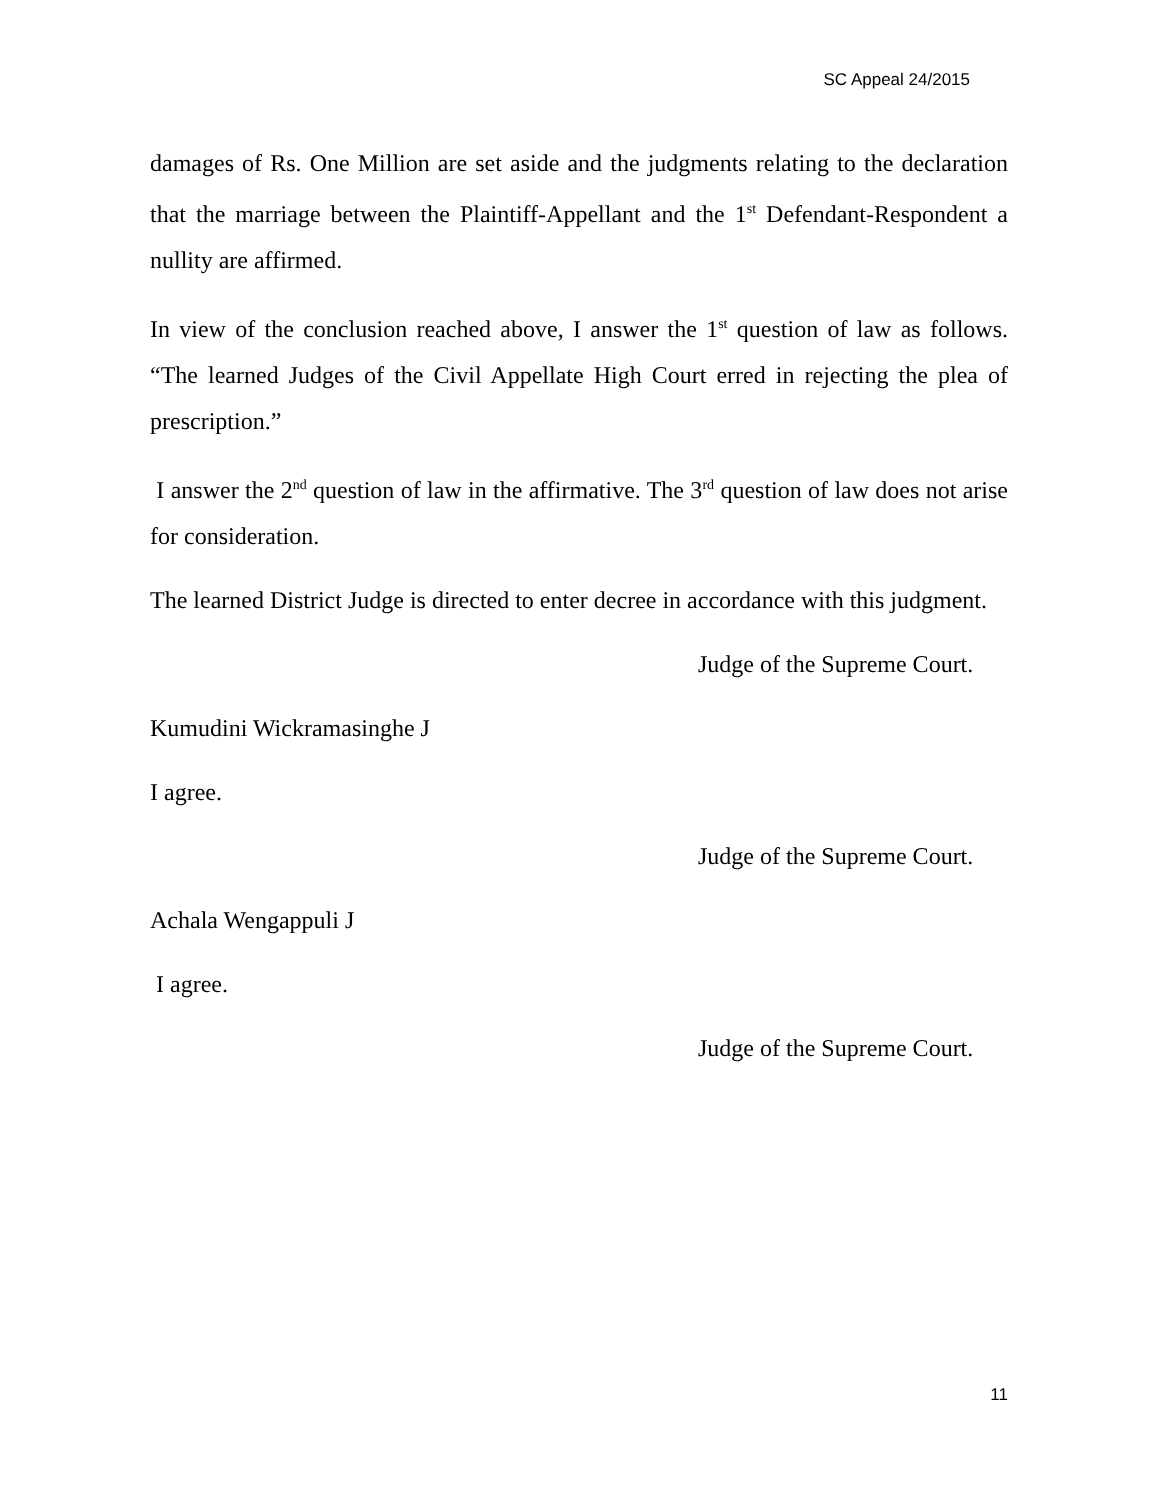SC Appeal 24/2015
damages of Rs. One Million are set aside and the judgments relating to the declaration that the marriage between the Plaintiff-Appellant and the 1<sup>st</sup> Defendant-Respondent a nullity are affirmed.
In view of the conclusion reached above, I answer the 1<sup>st</sup> question of law as follows. “The learned Judges of the Civil Appellate High Court erred in rejecting the plea of prescription.”
I answer the 2<sup>nd</sup> question of law in the affirmative. The 3<sup>rd</sup> question of law does not arise for consideration.
The learned District Judge is directed to enter decree in accordance with this judgment.
Judge of the Supreme Court.
Kumudini Wickramasinghe J
I agree.
Judge of the Supreme Court.
Achala Wengappuli J
I agree.
Judge of the Supreme Court.
11